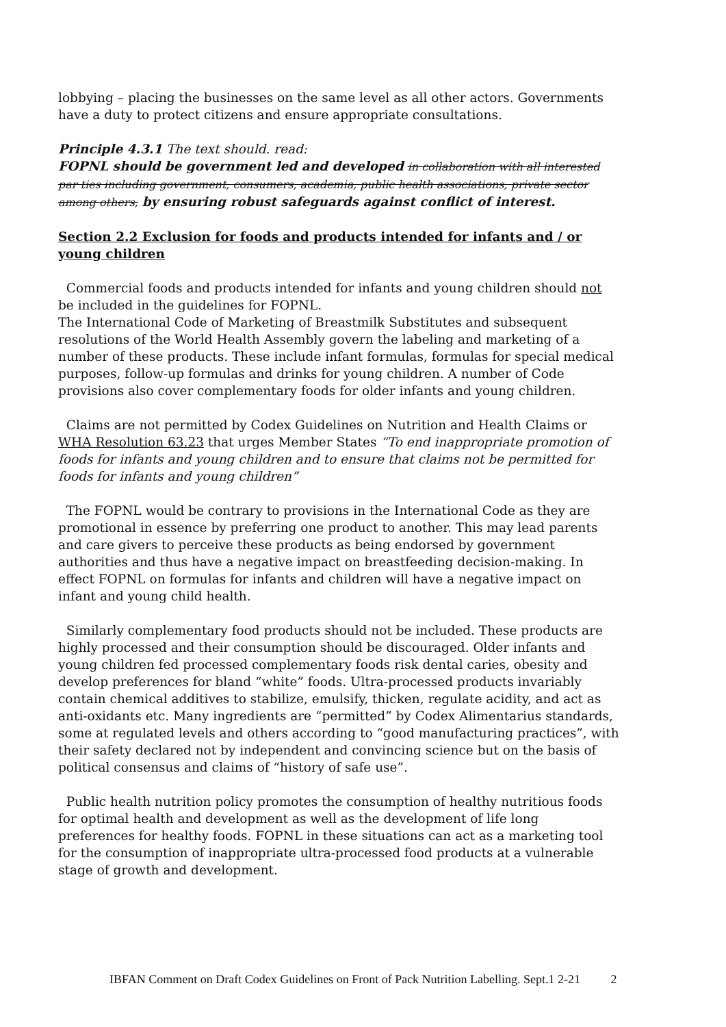lobbying – placing the businesses on the same level as all other actors. Governments have a duty to protect citizens and ensure appropriate consultations.
Principle 4.3.1 The text should. read:
FOPNL should be government led and developed in collaboration with all interested par ties including government, consumers, academia, public health associations, private sector among others, by ensuring robust safeguards against conflict of interest.
Section 2.2 Exclusion for foods and products intended for infants and / or young children
Commercial foods and products intended for infants and young children should not be included in the guidelines for FOPNL.
The International Code of Marketing of Breastmilk Substitutes and subsequent resolutions of the World Health Assembly govern the labeling and marketing of a number of these products. These include infant formulas, formulas for special medical purposes, follow-up formulas and drinks for young children. A number of Code provisions also cover complementary foods for older infants and young children.
Claims are not permitted by Codex Guidelines on Nutrition and Health Claims or WHA Resolution 63.23 that urges Member States “To end inappropriate promotion of foods for infants and young children and to ensure that claims not be permitted for foods for infants and young children”
The FOPNL would be contrary to provisions in the International Code as they are promotional in essence by preferring one product to another. This may lead parents and care givers to perceive these products as being endorsed by government authorities and thus have a negative impact on breastfeeding decision-making. In effect FOPNL on formulas for infants and children will have a negative impact on infant and young child health.
Similarly complementary food products should not be included. These products are highly processed and their consumption should be discouraged. Older infants and young children fed processed complementary foods risk dental caries, obesity and develop preferences for bland “white” foods. Ultra-processed products invariably contain chemical additives to stabilize, emulsify, thicken, regulate acidity, and act as anti-oxidants etc. Many ingredients are “permitted” by Codex Alimentarius standards, some at regulated levels and others according to “good manufacturing practices”, with their safety declared not by independent and convincing science but on the basis of political consensus and claims of “history of safe use”.
Public health nutrition policy promotes the consumption of healthy nutritious foods for optimal health and development as well as the development of life long preferences for healthy foods. FOPNL in these situations can act as a marketing tool for the consumption of inappropriate ultra-processed food products at a vulnerable stage of growth and development.
IBFAN Comment on Draft Codex Guidelines on Front of Pack Nutrition Labelling. Sept.1 2-21 2